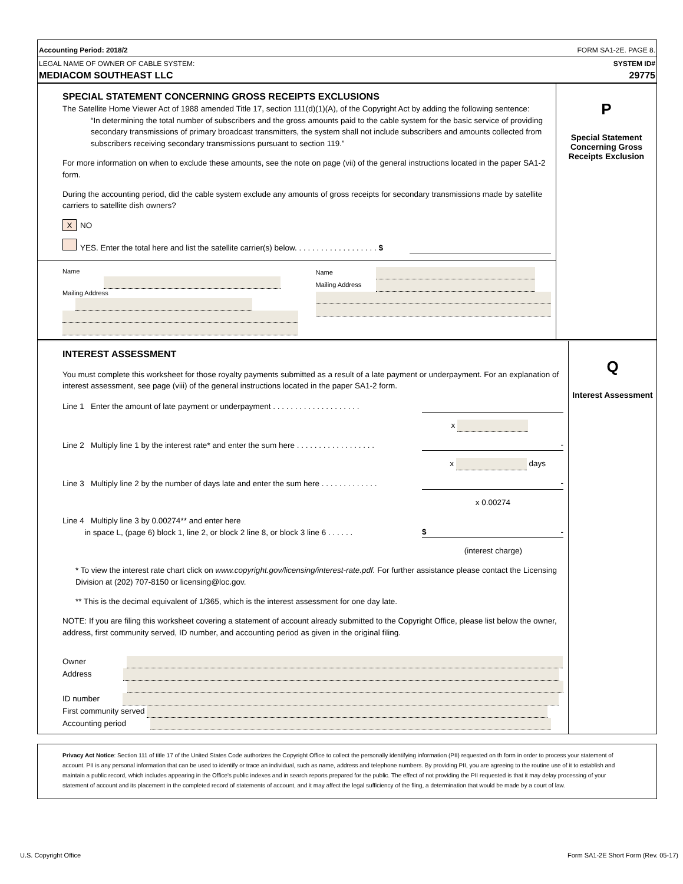Accounting Period: 2018/2 FORM SA1-2E. PAGE 8.
LEGAL NAME OF OWNER OF CABLE SYSTEM: SYSTEM ID#
MEDIACOM SOUTHEAST LLC 29775
SPECIAL STATEMENT CONCERNING GROSS RECEIPTS EXCLUSIONS
The Satellite Home Viewer Act of 1988 amended Title 17, section 111(d)(1)(A), of the Copyright Act by adding the following sentence:
“In determining the total number of subscribers and the gross amounts paid to the cable system for the basic service of providing secondary transmissions of primary broadcast transmitters, the system shall not include subscribers and amounts collected from subscribers receiving secondary transmissions pursuant to section 119.”
For more information on when to exclude these amounts, see the note on page (vii) of the general instructions located in the paper SA1-2 form.
During the accounting period, did the cable system exclude any amounts of gross receipts for secondary transmissions made by satellite carriers to satellite dish owners?
X NO
YES. Enter the total here and list the satellite carrier(s) below. . . . . . . . . . . . . . . . . . . $
Name
Mailing Address
Name
Mailing Address
P
Special Statement
Concerning Gross
Receipts Exclusion
INTEREST ASSESSMENT
You must complete this worksheet for those royalty payments submitted as a result of a late payment or underpayment. For an explanation of interest assessment, see page (viii) of the general instructions located in the paper SA1-2 form.
Line 1 Enter the amount of late payment or underpayment . . . . . . . . . . . . . . . . . . . .
x
Line 2 Multiply line 1 by the interest rate* and enter the sum here . . . . . . . . . . . . . . . . . . -
x days
Line 3 Multiply line 2 by the number of days late and enter the sum here . . . . . . . . . . . . . -
x 0.00274
Line 4 Multiply line 3 by 0.00274** and enter here
in space L, (page 6) block 1, line 2, or block 2 line 8, or block 3 line 6 . . . . . . $ -
(interest charge)
* To view the interest rate chart click on www.copyright.gov/licensing/interest-rate.pdf. For further assistance please contact the Licensing Division at (202) 707-8150 or licensing@loc.gov.
** This is the decimal equivalent of 1/365, which is the interest assessment for one day late.
NOTE: If you are filing this worksheet covering a statement of account already submitted to the Copyright Office, please list below the owner, address, first community served, ID number, and accounting period as given in the original filing.
Owner
Address
ID number
First community served
Accounting period
Q
Interest Assessment
Privacy Act Notice: Section 111 of title 17 of the United States Code authorizes the Copyright Office to collect the personally identifying information (PII) requested on th form in order to process your statement of account. PII is any personal information that can be used to identify or trace an individual, such as name, address and telephone numbers. By providing PII, you are agreeing to the routine use of it to establish and maintain a public record, which includes appearing in the Office's public indexes and in search reports prepared for the public. The effect of not providing the PII requested is that it may delay processing of your statement of account and its placement in the completed record of statements of account, and it may affect the legal sufficiency of the fling, a determination that would be made by a court of law.
U.S. Copyright Office Form SA1-2E Short Form (Rev. 05-17)